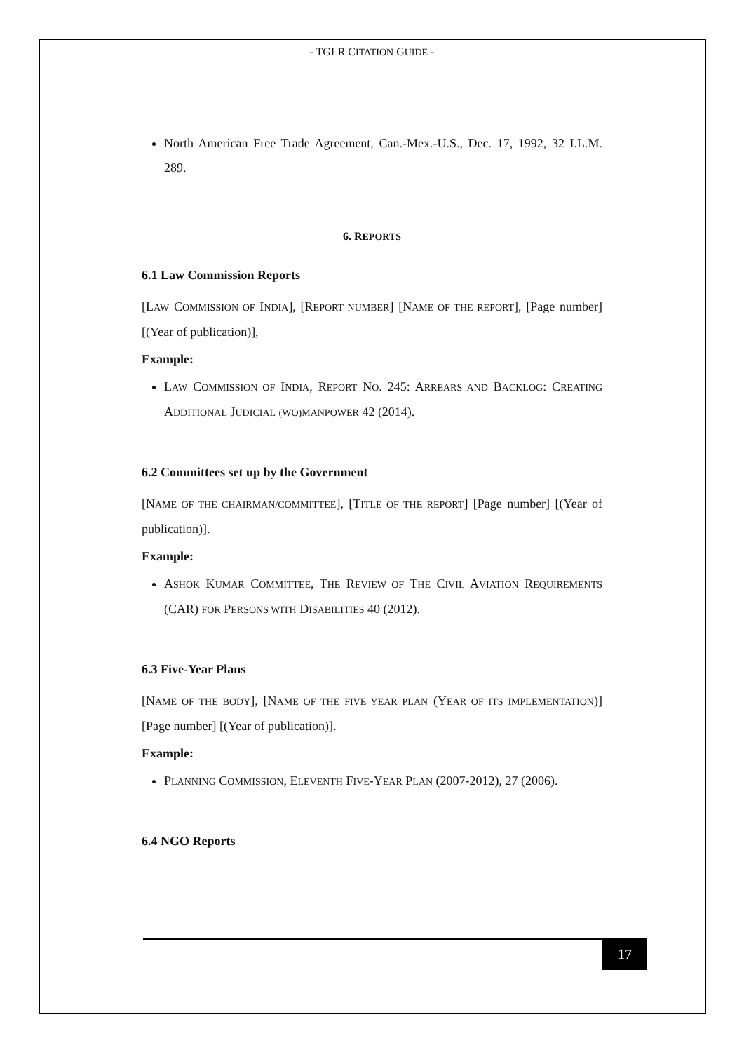- TGLR CITATION GUIDE -
North American Free Trade Agreement, Can.-Mex.-U.S., Dec. 17, 1992, 32 I.L.M. 289.
6. REPORTS
6.1 Law Commission Reports
[LAW COMMISSION OF INDIA], [REPORT NUMBER] [NAME OF THE REPORT], [Page number] [(Year of publication)],
Example:
LAW COMMISSION OF INDIA, REPORT NO. 245: ARREARS AND BACKLOG: CREATING ADDITIONAL JUDICIAL (WO)MANPOWER 42 (2014).
6.2 Committees set up by the Government
[NAME OF THE CHAIRMAN/COMMITTEE], [TITLE OF THE REPORT] [Page number] [(Year of publication)].
Example:
ASHOK KUMAR COMMITTEE, THE REVIEW OF THE CIVIL AVIATION REQUIREMENTS (CAR) FOR PERSONS WITH DISABILITIES 40 (2012).
6.3 Five-Year Plans
[NAME OF THE BODY], [NAME OF THE FIVE YEAR PLAN (YEAR OF ITS IMPLEMENTATION)] [Page number] [(Year of publication)].
Example:
PLANNING COMMISSION, ELEVENTH FIVE-YEAR PLAN (2007-2012), 27 (2006).
6.4 NGO Reports
17